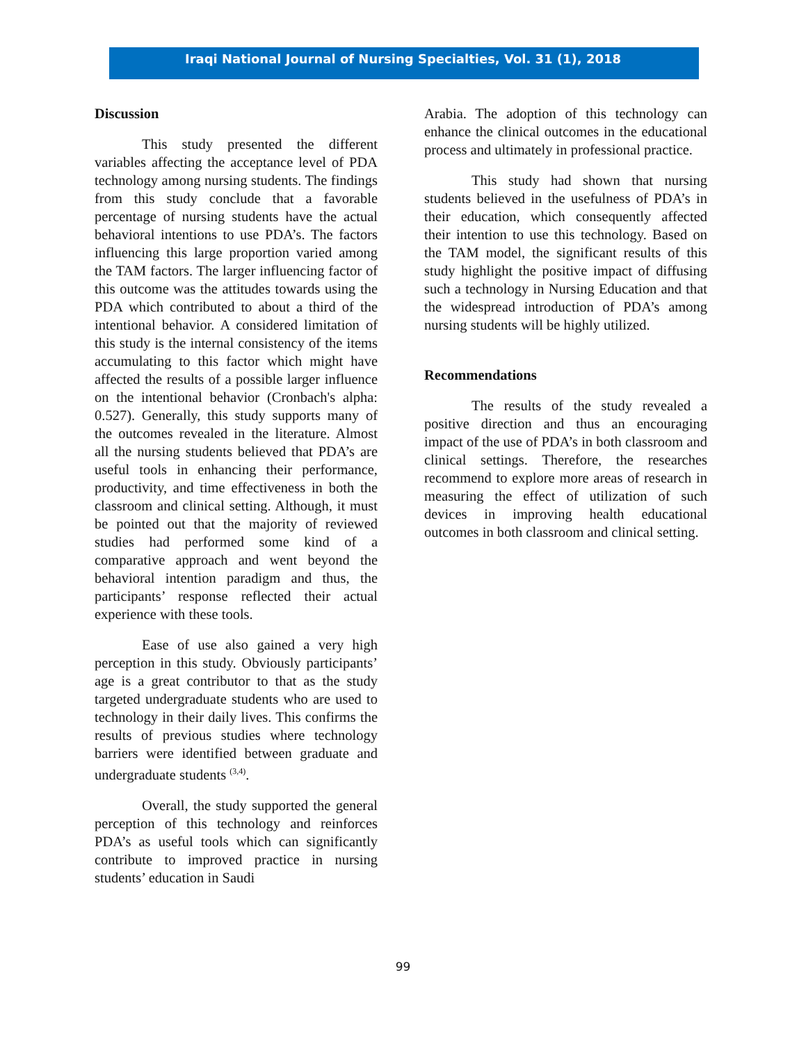Iraqi National Journal of Nursing Specialties, Vol. 31 (1), 2018
Discussion
This study presented the different variables affecting the acceptance level of PDA technology among nursing students. The findings from this study conclude that a favorable percentage of nursing students have the actual behavioral intentions to use PDA’s. The factors influencing this large proportion varied among the TAM factors. The larger influencing factor of this outcome was the attitudes towards using the PDA which contributed to about a third of the intentional behavior. A considered limitation of this study is the internal consistency of the items accumulating to this factor which might have affected the results of a possible larger influence on the intentional behavior (Cronbach's alpha: 0.527). Generally, this study supports many of the outcomes revealed in the literature. Almost all the nursing students believed that PDA’s are useful tools in enhancing their performance, productivity, and time effectiveness in both the classroom and clinical setting. Although, it must be pointed out that the majority of reviewed studies had performed some kind of a comparative approach and went beyond the behavioral intention paradigm and thus, the participants’ response reflected their actual experience with these tools.
Ease of use also gained a very high perception in this study. Obviously participants’ age is a great contributor to that as the study targeted undergraduate students who are used to technology in their daily lives. This confirms the results of previous studies where technology barriers were identified between graduate and undergraduate students <sup>(3,4)</sup>.
Overall, the study supported the general perception of this technology and reinforces PDA’s as useful tools which can significantly contribute to improved practice in nursing students’ education in Saudi
Arabia. The adoption of this technology can enhance the clinical outcomes in the educational process and ultimately in professional practice.
This study had shown that nursing students believed in the usefulness of PDA’s in their education, which consequently affected their intention to use this technology. Based on the TAM model, the significant results of this study highlight the positive impact of diffusing such a technology in Nursing Education and that the widespread introduction of PDA’s among nursing students will be highly utilized.
Recommendations
The results of the study revealed a positive direction and thus an encouraging impact of the use of PDA’s in both classroom and clinical settings. Therefore, the researches recommend to explore more areas of research in measuring the effect of utilization of such devices in improving health educational outcomes in both classroom and clinical setting.
99